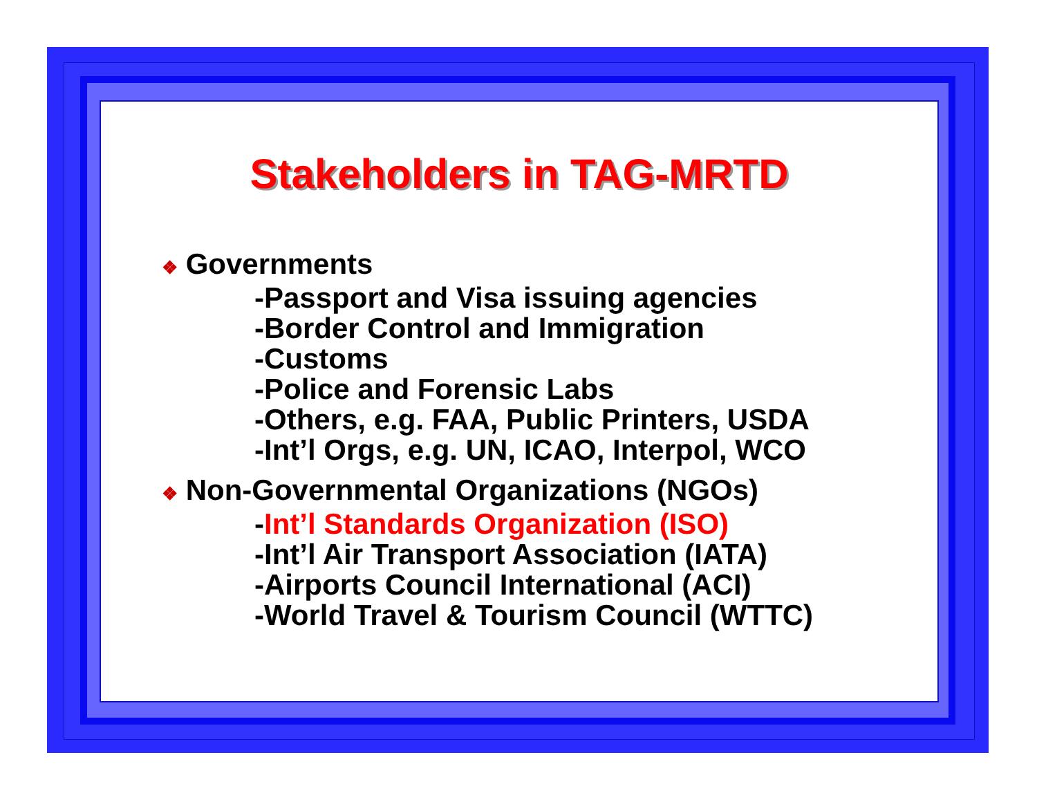Stakeholders in TAG-MRTD
❖ Governments
-Passport and Visa issuing agencies
-Border Control and Immigration
-Customs
-Police and Forensic Labs
-Others, e.g. FAA, Public Printers, USDA
-Int’l Orgs, e.g. UN, ICAO, Interpol, WCO
❖ Non-Governmental Organizations (NGOs)
-Int’l Standards Organization (ISO)
-Int’l Air Transport Association (IATA)
-Airports Council International (ACI)
-World Travel & Tourism Council (WTTC)